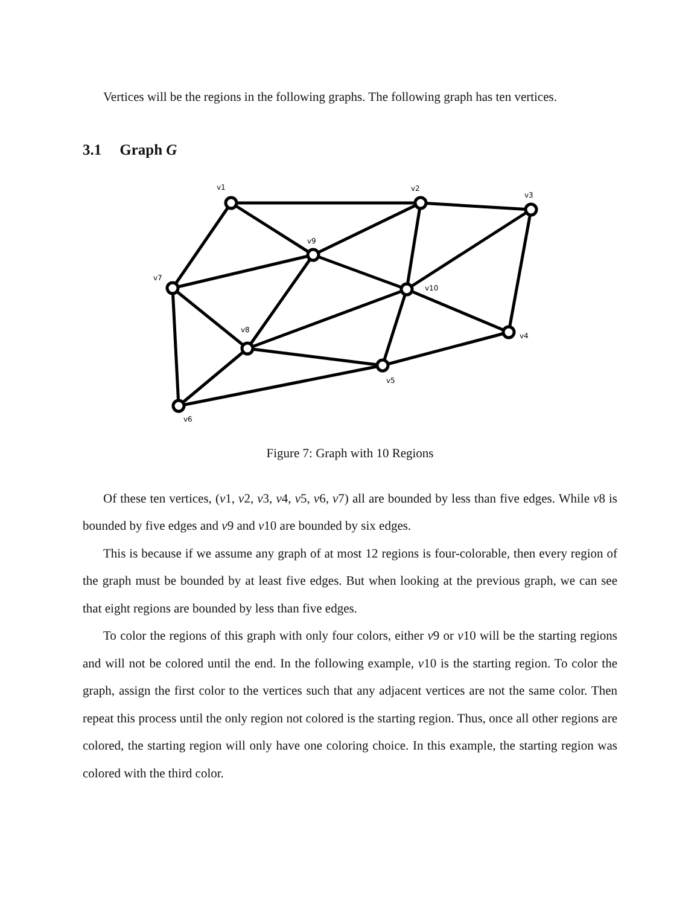Vertices will be the regions in the following graphs. The following graph has ten vertices.
3.1 Graph G
v1
v2
v3
v4
v5
v6
v7
v8
v9
v10
Figure 7: Graph with 10 Regions
Of these ten vertices, (v1, v2, v3, v4, v5, v6, v7) all are bounded by less than five edges. While v8 is bounded by five edges and v9 and v10 are bounded by six edges.
This is because if we assume any graph of at most 12 regions is four-colorable, then every region of the graph must be bounded by at least five edges. But when looking at the previous graph, we can see that eight regions are bounded by less than five edges.
To color the regions of this graph with only four colors, either v9 or v10 will be the starting regions and will not be colored until the end. In the following example, v10 is the starting region. To color the graph, assign the first color to the vertices such that any adjacent vertices are not the same color. Then repeat this process until the only region not colored is the starting region. Thus, once all other regions are colored, the starting region will only have one coloring choice. In this example, the starting region was colored with the third color.